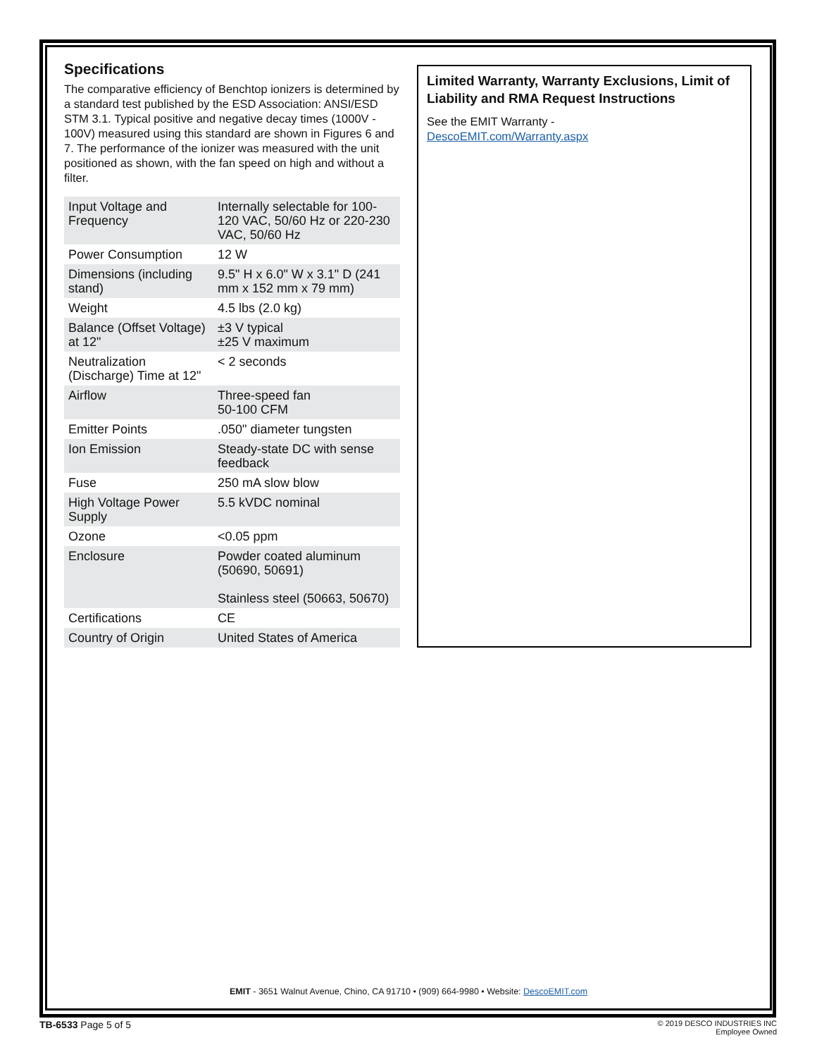Specifications
The comparative efficiency of Benchtop ionizers is determined by a standard test published by the ESD Association: ANSI/ESD STM 3.1. Typical positive and negative decay times (1000V - 100V) measured using this standard are shown in Figures 6 and 7. The performance of the ionizer was measured with the unit positioned as shown, with the fan speed on high and without a filter.
| Input Voltage and Frequency | Internally selectable for 100-120 VAC, 50/60 Hz or 220-230 VAC, 50/60 Hz |
| Power Consumption | 12 W |
| Dimensions (including stand) | 9.5" H x 6.0" W x 3.1" D (241 mm x 152 mm x 79 mm) |
| Weight | 4.5 lbs (2.0 kg) |
| Balance (Offset Voltage) at 12" | ±3 V typical ±25 V maximum |
| Neutralization (Discharge) Time at 12" | < 2 seconds |
| Airflow | Three-speed fan 50-100 CFM |
| Emitter Points | .050" diameter tungsten |
| Ion Emission | Steady-state DC with sense feedback |
| Fuse | 250 mA slow blow |
| High Voltage Power Supply | 5.5 kVDC nominal |
| Ozone | <0.05 ppm |
| Enclosure | Powder coated aluminum (50690, 50691) Stainless steel (50663, 50670) |
| Certifications | CE |
| Country of Origin | United States of America |
Limited Warranty, Warranty Exclusions, Limit of Liability and RMA Request Instructions
See the EMIT Warranty -
DescoEMIT.com/Warranty.aspx
EMIT - 3651 Walnut Avenue, Chino, CA 91710 • (909) 664-9980 • Website: DescoEMIT.com
TB-6533 Page 5 of 5
© 2019 DESCO INDUSTRIES INC
Employee Owned